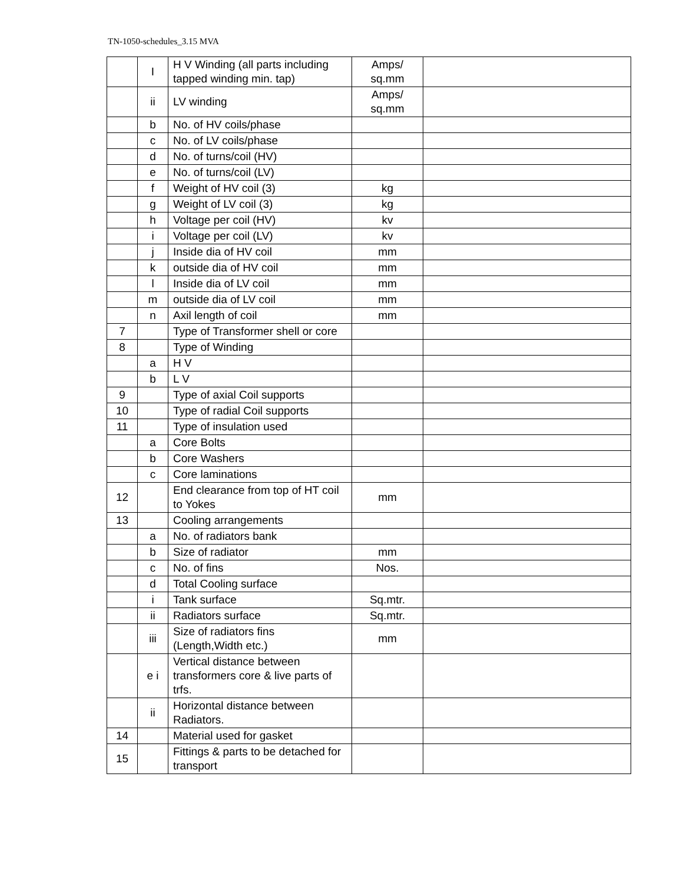TN-1050-schedules_3.15 MVA
| | I | H V Winding (all parts including tapped winding min. tap) | Amps/ sq.mm | |
| | ii | LV winding | Amps/ sq.mm | |
| | b | No. of HV coils/phase | | |
| | c | No. of LV coils/phase | | |
| | d | No. of turns/coil (HV) | | |
| | e | No. of turns/coil (LV) | | |
| | f | Weight of HV coil (3) | kg | |
| | g | Weight of LV coil (3) | kg | |
| | h | Voltage per coil (HV) | kv | |
| | i | Voltage per coil (LV) | kv | |
| | j | Inside dia of HV coil | mm | |
| | k | outside dia of HV coil | mm | |
| | l | Inside dia of LV coil | mm | |
| | m | outside dia of LV coil | mm | |
| | n | Axil length of coil | mm | |
| 7 | | Type of Transformer shell or core | | |
| 8 | | Type of Winding | | |
| | a | H V | | |
| | b | L V | | |
| 9 | | Type of axial Coil supports | | |
| 10 | | Type of radial Coil supports | | |
| 11 | | Type of insulation used | | |
| | a | Core Bolts | | |
| | b | Core Washers | | |
| | c | Core laminations | | |
| 12 | | End clearance from top of HT coil to Yokes | mm | |
| 13 | | Cooling arrangements | | |
| | a | No. of radiators bank | | |
| | b | Size of radiator | mm | |
| | c | No. of fins | Nos. | |
| | d | Total Cooling surface | | |
| | i | Tank surface | Sq.mtr. | |
| | ii | Radiators surface | Sq.mtr. | |
| | iii | Size of radiators fins (Length,Width etc.) | mm | |
| | e i | Vertical distance between transformers core & live parts of trfs. | | |
| | ii | Horizontal distance between Radiators. | | |
| 14 | | Material used for gasket | | |
| 15 | | Fittings & parts to be detached for transport | | |